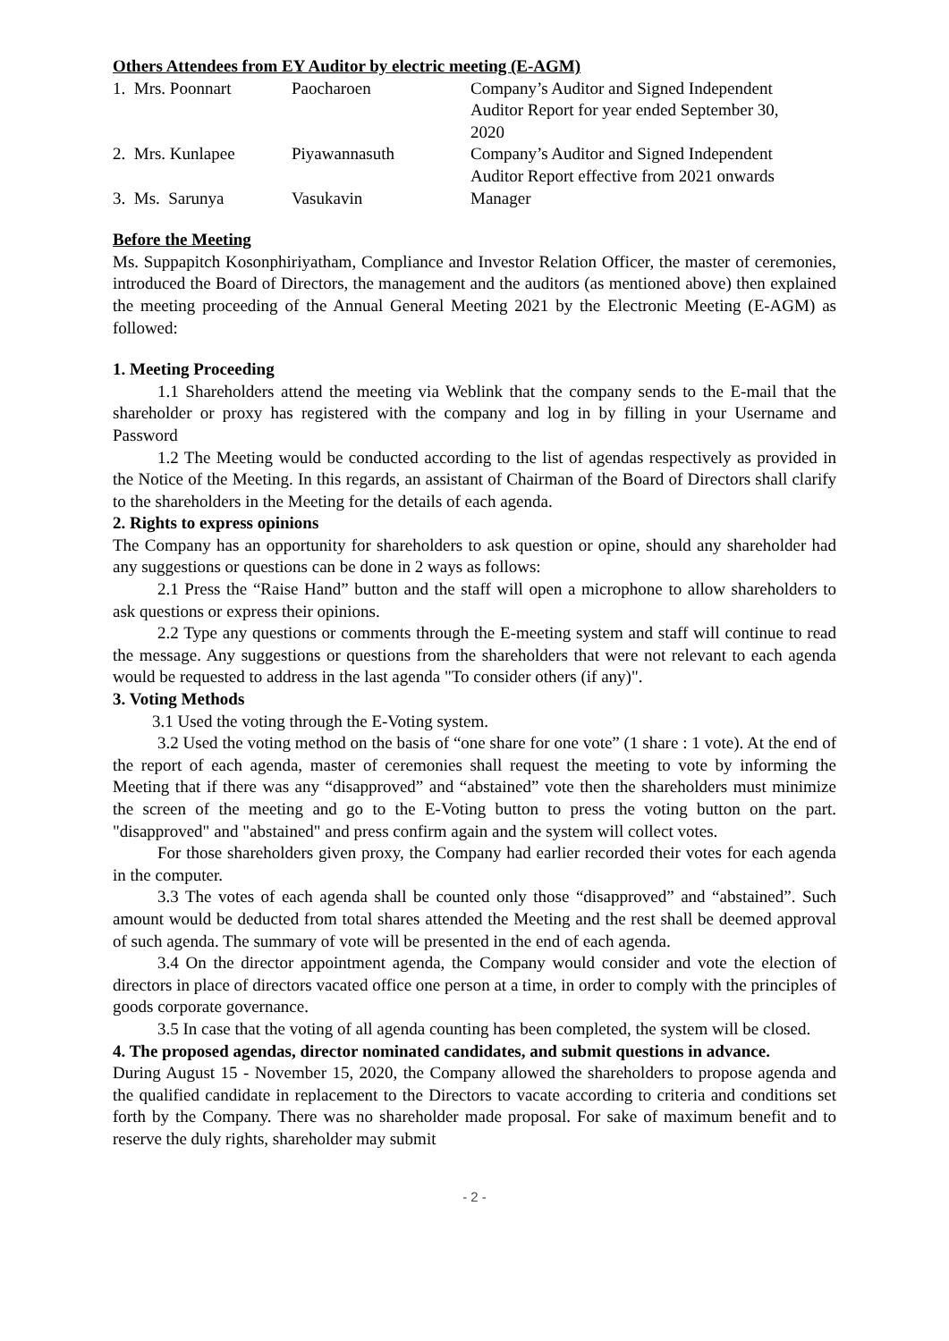Others Attendees from EY Auditor by electric meeting (E-AGM)
| 1. Mrs. Poonnart | Paocharoen | Company’s Auditor and Signed Independent Auditor Report for year ended September 30, 2020 |
| 2. Mrs. Kunlapee | Piyawannasuth | Company’s Auditor and Signed Independent Auditor Report effective from 2021 onwards |
| 3. Ms. Sarunya | Vasukavin | Manager |
Before the Meeting
Ms. Suppapitch Kosonphiriyatham, Compliance and Investor Relation Officer, the master of ceremonies, introduced the Board of Directors, the management and the auditors (as mentioned above) then explained the meeting proceeding of the Annual General Meeting 2021 by the Electronic Meeting (E-AGM) as followed:
1. Meeting Proceeding
1.1 Shareholders attend the meeting via Weblink that the company sends to the E-mail that the shareholder or proxy has registered with the company and log in by filling in your Username and Password
1.2 The Meeting would be conducted according to the list of agendas respectively as provided in the Notice of the Meeting. In this regards, an assistant of Chairman of the Board of Directors shall clarify to the shareholders in the Meeting for the details of each agenda.
2. Rights to express opinions
The Company has an opportunity for shareholders to ask question or opine, should any shareholder had any suggestions or questions can be done in 2 ways as follows:
2.1 Press the “Raise Hand” button and the staff will open a microphone to allow shareholders to ask questions or express their opinions.
2.2 Type any questions or comments through the E-meeting system and staff will continue to read the message. Any suggestions or questions from the shareholders that were not relevant to each agenda would be requested to address in the last agenda "To consider others (if any)".
3. Voting Methods
3.1 Used the voting through the E-Voting system.
3.2 Used the voting method on the basis of “one share for one vote” (1 share : 1 vote). At the end of the report of each agenda, master of ceremonies shall request the meeting to vote by informing the Meeting that if there was any “disapproved” and “abstained” vote then the shareholders must minimize the screen of the meeting and go to the E-Voting button to press the voting button on the part. "disapproved" and "abstained" and press confirm again and the system will collect votes.
For those shareholders given proxy, the Company had earlier recorded their votes for each agenda in the computer.
3.3 The votes of each agenda shall be counted only those “disapproved” and “abstained”. Such amount would be deducted from total shares attended the Meeting and the rest shall be deemed approval of such agenda. The summary of vote will be presented in the end of each agenda.
3.4 On the director appointment agenda, the Company would consider and vote the election of directors in place of directors vacated office one person at a time, in order to comply with the principles of goods corporate governance.
3.5 In case that the voting of all agenda counting has been completed, the system will be closed.
4. The proposed agendas, director nominated candidates, and submit questions in advance.
During August 15 - November 15, 2020, the Company allowed the shareholders to propose agenda and the qualified candidate in replacement to the Directors to vacate according to criteria and conditions set forth by the Company. There was no shareholder made proposal. For sake of maximum benefit and to reserve the duly rights, shareholder may submit
- 2 -